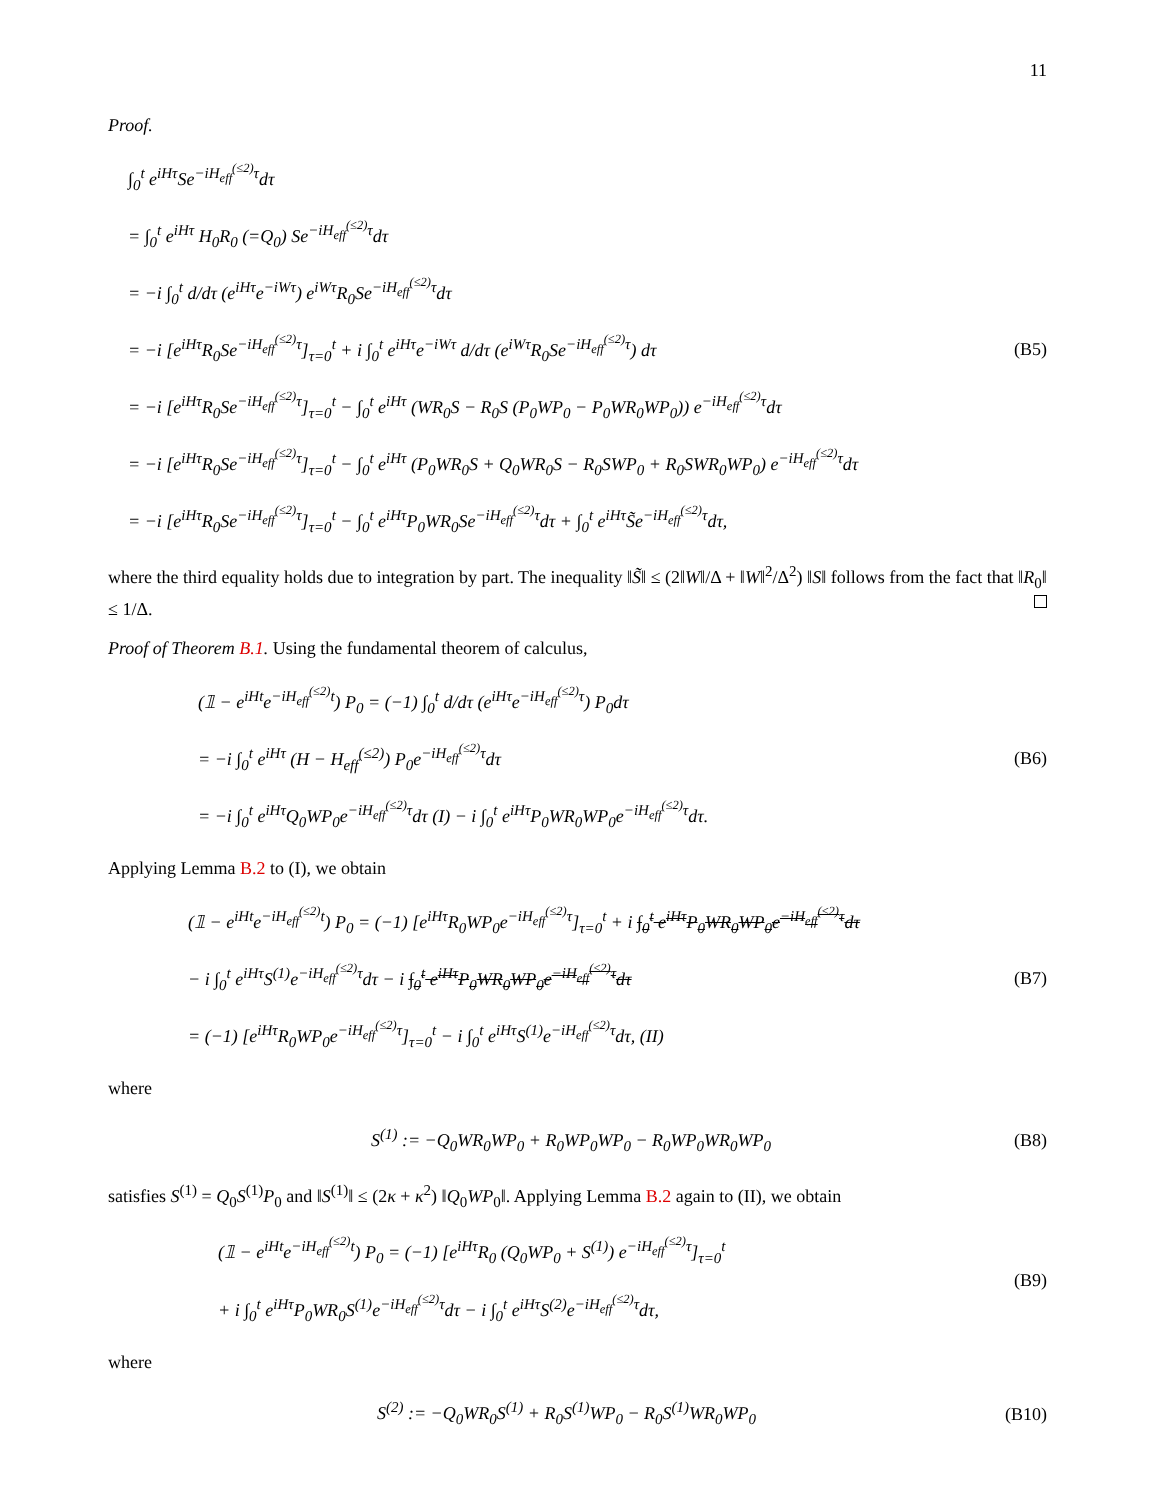11
Proof.
∫<sub>0</sub><sup>t</sup> e<sup>iHτ</sup>Se<sup>−iH<sub>eff</sub><sup>(≤2)</sup>τ</sup>dτ
= ∫<sub>0</sub><sup>t</sup> e<sup>iHτ</sup> H<sub>0</sub>R<sub>0</sub> (=Q<sub>0</sub>) Se<sup>−iH<sub>eff</sub><sup>(≤2)</sup>τ</sup>dτ
= −i ∫<sub>0</sub><sup>t</sup> d/dτ (e<sup>iHτ</sup>e<sup>−iWτ</sup>) e<sup>iWτ</sup>R<sub>0</sub>Se<sup>−iH<sub>eff</sub><sup>(≤2)</sup>τ</sup>dτ
= −i [e<sup>iHτ</sup>R<sub>0</sub>Se<sup>−iH<sub>eff</sub><sup>(≤2)</sup>τ</sup>]<sub>τ=0</sub><sup>t</sup> + i ∫<sub>0</sub><sup>t</sup> e<sup>iHτ</sup>e<sup>−iWτ</sup> d/dτ (e<sup>iWτ</sup>R<sub>0</sub>Se<sup>−iH<sub>eff</sub><sup>(≤2)</sup>τ</sup>) dτ
= −i [e<sup>iHτ</sup>R<sub>0</sub>Se<sup>−iH<sub>eff</sub><sup>(≤2)</sup>τ</sup>]<sub>τ=0</sub><sup>t</sup> − ∫<sub>0</sub><sup>t</sup> e<sup>iHτ</sup> (WR<sub>0</sub>S − R<sub>0</sub>S (P<sub>0</sub>WP<sub>0</sub> − P<sub>0</sub>WR<sub>0</sub>WP<sub>0</sub>)) e<sup>−iH<sub>eff</sub><sup>(≤2)</sup>τ</sup>dτ
= −i [e<sup>iHτ</sup>R<sub>0</sub>Se<sup>−iH<sub>eff</sub><sup>(≤2)</sup>τ</sup>]<sub>τ=0</sub><sup>t</sup> − ∫<sub>0</sub><sup>t</sup> e<sup>iHτ</sup> (P<sub>0</sub>WR<sub>0</sub>S + Q<sub>0</sub>WR<sub>0</sub>S − R<sub>0</sub>SWP<sub>0</sub> + R<sub>0</sub>SWR<sub>0</sub>WP<sub>0</sub>) e<sup>−iH<sub>eff</sub><sup>(≤2)</sup>τ</sup>dτ
= −i [e<sup>iHτ</sup>R<sub>0</sub>Se<sup>−iH<sub>eff</sub><sup>(≤2)</sup>τ</sup>]<sub>τ=0</sub><sup>t</sup> − ∫<sub>0</sub><sup>t</sup> e<sup>iHτ</sup>P<sub>0</sub>WR<sub>0</sub>Se<sup>−iH<sub>eff</sub><sup>(≤2)</sup>τ</sup>dτ + ∫<sub>0</sub><sup>t</sup> e<sup>iHτ</sup>S̃e<sup>−iH<sub>eff</sub><sup>(≤2)</sup>τ</sup>dτ,
(B5)
where the third equality holds due to integration by part. The inequality ‖S̃‖ ≤ (2‖W‖/Δ + ‖W‖<sup>2</sup>/Δ<sup>2</sup>) ‖S‖ follows from the fact that ‖R<sub>0</sub>‖ ≤ 1/Δ.
Proof of Theorem B.1. Using the fundamental theorem of calculus,
(𝟙 − e<sup>iHt</sup>e<sup>−iH<sub>eff</sub><sup>(≤2)</sup>t</sup>) P<sub>0</sub> = (−1) ∫<sub>0</sub><sup>t</sup> d/dτ (e<sup>iHτ</sup>e<sup>−iH<sub>eff</sub><sup>(≤2)</sup>τ</sup>) P<sub>0</sub>dτ
= −i ∫<sub>0</sub><sup>t</sup> e<sup>iHτ</sup> (H − H<sub>eff</sub><sup>(≤2)</sup>) P<sub>0</sub>e<sup>−iH<sub>eff</sub><sup>(≤2)</sup>τ</sup>dτ
= −i ∫<sub>0</sub><sup>t</sup> e<sup>iHτ</sup>Q<sub>0</sub>WP<sub>0</sub>e<sup>−iH<sub>eff</sub><sup>(≤2)</sup>τ</sup>dτ (I) − i ∫<sub>0</sub><sup>t</sup> e<sup>iHτ</sup>P<sub>0</sub>WR<sub>0</sub>WP<sub>0</sub>e<sup>−iH<sub>eff</sub><sup>(≤2)</sup>τ</sup>dτ.
(B6)
Applying Lemma B.2 to (I), we obtain
(𝟙 − e<sup>iHt</sup>e<sup>−iH<sub>eff</sub><sup>(≤2)</sup>t</sup>) P<sub>0</sub> = (−1) [e<sup>iHτ</sup>R<sub>0</sub>WP<sub>0</sub>e<sup>−iH<sub>eff</sub><sup>(≤2)</sup>τ</sup>]<sub>τ=0</sub><sup>t</sup> + i ∫<sub>0</sub><sup>t</sup> e<sup>iHτ</sup>P<sub>0</sub>WR<sub>0</sub>WP<sub>0</sub>e<sup>−iH<sub>eff</sub><sup>(≤2)</sup>τ</sup>dτ
− i ∫<sub>0</sub><sup>t</sup> e<sup>iHτ</sup>S<sup>(1)</sup>e<sup>−iH<sub>eff</sub><sup>(≤2)</sup>τ</sup>dτ − i ∫<sub>0</sub><sup>t</sup> e<sup>iHτ</sup>P<sub>0</sub>WR<sub>0</sub>WP<sub>0</sub>e<sup>−iH<sub>eff</sub><sup>(≤2)</sup>τ</sup>dτ
= (−1) [e<sup>iHτ</sup>R<sub>0</sub>WP<sub>0</sub>e<sup>−iH<sub>eff</sub><sup>(≤2)</sup>τ</sup>]<sub>τ=0</sub><sup>t</sup> − i ∫<sub>0</sub><sup>t</sup> e<sup>iHτ</sup>S<sup>(1)</sup>e<sup>−iH<sub>eff</sub><sup>(≤2)</sup>τ</sup>dτ, (II)
(B7)
where
S<sup>(1)</sup> := −Q<sub>0</sub>WR<sub>0</sub>WP<sub>0</sub> + R<sub>0</sub>WP<sub>0</sub>WP<sub>0</sub> − R<sub>0</sub>WP<sub>0</sub>WR<sub>0</sub>WP<sub>0</sub>
(B8)
satisfies S<sup>(1)</sup> = Q<sub>0</sub>S<sup>(1)</sup>P<sub>0</sub> and ‖S<sup>(1)</sup>‖ ≤ (2κ + κ<sup>2</sup>) ‖Q<sub>0</sub>WP<sub>0</sub>‖. Applying Lemma B.2 again to (II), we obtain
(𝟙 − e<sup>iHt</sup>e<sup>−iH<sub>eff</sub><sup>(≤2)</sup>t</sup>) P<sub>0</sub> = (−1) [e<sup>iHτ</sup>R<sub>0</sub> (Q<sub>0</sub>WP<sub>0</sub> + S<sup>(1)</sup>) e<sup>−iH<sub>eff</sub><sup>(≤2)</sup>τ</sup>]<sub>τ=0</sub><sup>t</sup>
+ i ∫<sub>0</sub><sup>t</sup> e<sup>iHτ</sup>P<sub>0</sub>WR<sub>0</sub>S<sup>(1)</sup>e<sup>−iH<sub>eff</sub><sup>(≤2)</sup>τ</sup>dτ − i ∫<sub>0</sub><sup>t</sup> e<sup>iHτ</sup>S<sup>(2)</sup>e<sup>−iH<sub>eff</sub><sup>(≤2)</sup>τ</sup>dτ,
(B9)
where
S<sup>(2)</sup> := −Q<sub>0</sub>WR<sub>0</sub>S<sup>(1)</sup> + R<sub>0</sub>S<sup>(1)</sup>WP<sub>0</sub> − R<sub>0</sub>S<sup>(1)</sup>WR<sub>0</sub>WP<sub>0</sub>
(B10)